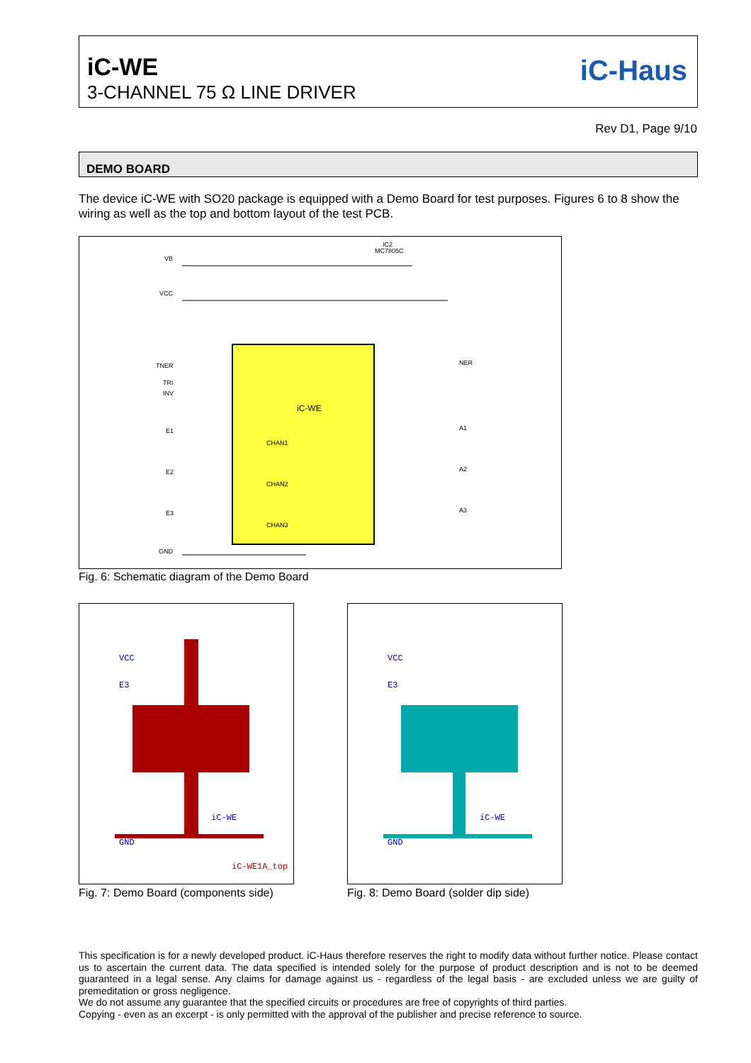iC-WE
3-CHANNEL 75 Ω LINE DRIVER
iC-Haus
Rev D1, Page 9/10
DEMO BOARD
The device iC-WE with SO20 package is equipped with a Demo Board for test purposes. Figures 6 to 8 show the wiring as well as the top and bottom layout of the test PCB.
VB
VCC
TNER
TRI
INV
E1
E2
E3
GND
NER
A1
A2
A3
iC-WE
CHAN1
CHAN2
CHAN3
IC2
MC7805C
Fig. 6: Schematic diagram of the Demo Board
VCC
E3
GND
iC-WE
iC-WE1A_top
VCC
E3
GND
iC-WE
Fig. 7: Demo Board (components side)
Fig. 8: Demo Board (solder dip side)
This specification is for a newly developed product. iC-Haus therefore reserves the right to modify data without further notice. Please contact us to ascertain the current data. The data specified is intended solely for the purpose of product description and is not to be deemed guaranteed in a legal sense. Any claims for damage against us - regardless of the legal basis - are excluded unless we are guilty of premeditation or gross negligence.
We do not assume any guarantee that the specified circuits or procedures are free of copyrights of third parties.
Copying - even as an excerpt - is only permitted with the approval of the publisher and precise reference to source.